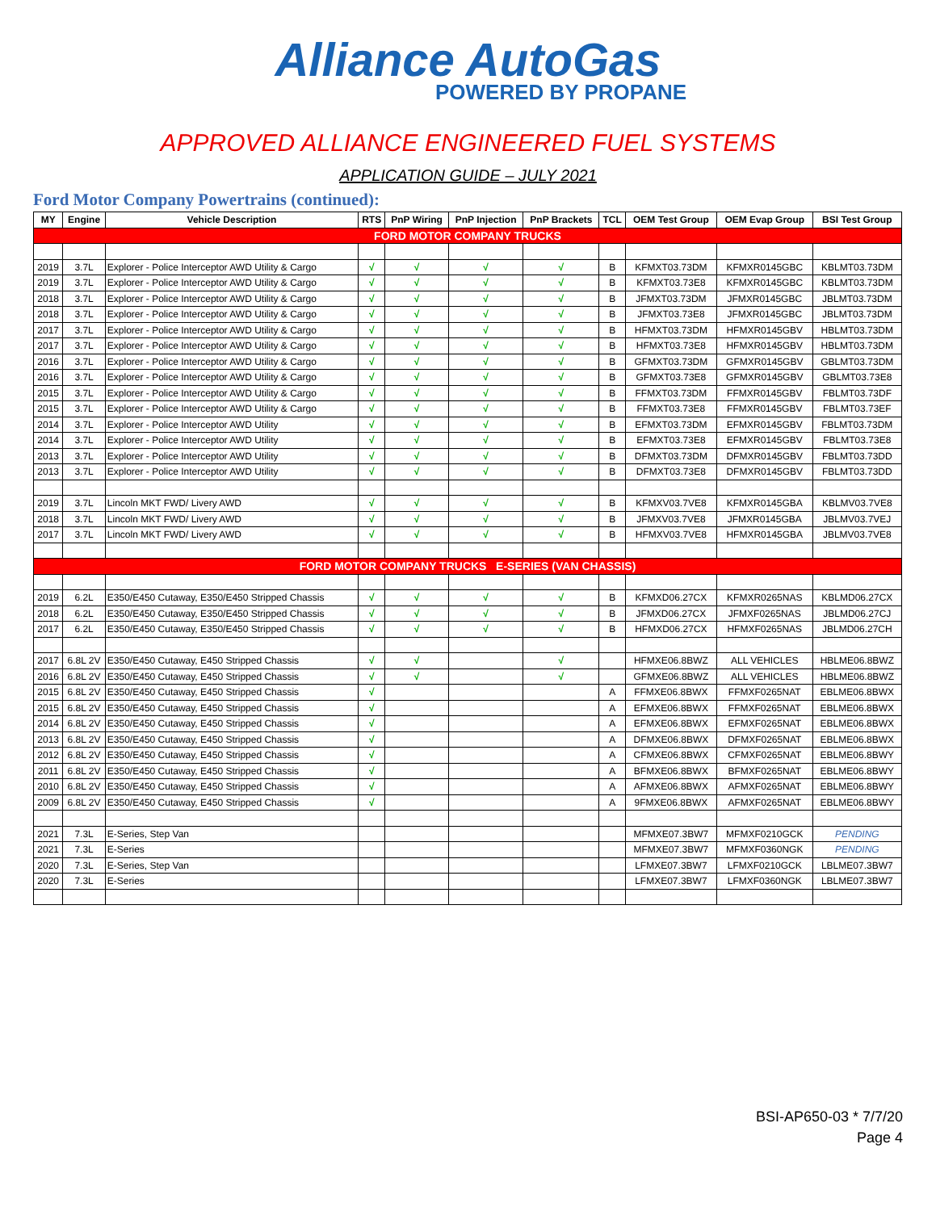Alliance AutoGas
POWERED BY PROPANE
APPROVED ALLIANCE ENGINEERED FUEL SYSTEMS
APPLICATION GUIDE – JULY 2021
Ford Motor Company Powertrains (continued):
| MY | Engine | Vehicle Description | RTS | PnP Wiring | PnP Injection | PnP Brackets | TCL | OEM Test Group | OEM Evap Group | BSI Test Group |
| --- | --- | --- | --- | --- | --- | --- | --- | --- | --- | --- |
| FORD MOTOR COMPANY TRUCKS | | | | | | | | | | |
| 2019 | 3.7L | Explorer - Police Interceptor AWD Utility & Cargo | √ | √ | √ | √ | B | KFMXT03.73DM | KFMXR0145GBC | KBLMT03.73DM |
| 2019 | 3.7L | Explorer - Police Interceptor AWD Utility & Cargo | √ | √ | √ | √ | B | KFMXT03.73E8 | KFMXR0145GBC | KBLMT03.73DM |
| 2018 | 3.7L | Explorer - Police Interceptor AWD Utility & Cargo | √ | √ | √ | √ | B | JFMXT03.73DM | JFMXR0145GBC | JBLMT03.73DM |
| 2018 | 3.7L | Explorer - Police Interceptor AWD Utility & Cargo | √ | √ | √ | √ | B | JFMXT03.73E8 | JFMXR0145GBC | JBLMT03.73DM |
| 2017 | 3.7L | Explorer - Police Interceptor AWD Utility & Cargo | √ | √ | √ | √ | B | HFMXT03.73DM | HFMXR0145GBV | HBLMT03.73DM |
| 2017 | 3.7L | Explorer - Police Interceptor AWD Utility & Cargo | √ | √ | √ | √ | B | HFMXT03.73E8 | HFMXR0145GBV | HBLMT03.73DM |
| 2016 | 3.7L | Explorer - Police Interceptor AWD Utility & Cargo | √ | √ | √ | √ | B | GFMXT03.73DM | GFMXR0145GBV | GBLMT03.73DM |
| 2016 | 3.7L | Explorer - Police Interceptor AWD Utility & Cargo | √ | √ | √ | √ | B | GFMXT03.73E8 | GFMXR0145GBV | GBLMT03.73E8 |
| 2015 | 3.7L | Explorer - Police Interceptor AWD Utility & Cargo | √ | √ | √ | √ | B | FFMXT03.73DM | FFMXR0145GBV | FBLMT03.73DF |
| 2015 | 3.7L | Explorer - Police Interceptor AWD Utility & Cargo | √ | √ | √ | √ | B | FFMXT03.73E8 | FFMXR0145GBV | FBLMT03.73EF |
| 2014 | 3.7L | Explorer - Police Interceptor AWD Utility | √ | √ | √ | √ | B | EFMXT03.73DM | EFMXR0145GBV | FBLMT03.73DM |
| 2014 | 3.7L | Explorer - Police Interceptor AWD Utility | √ | √ | √ | √ | B | EFMXT03.73E8 | EFMXR0145GBV | FBLMT03.73E8 |
| 2013 | 3.7L | Explorer - Police Interceptor AWD Utility | √ | √ | √ | √ | B | DFMXT03.73DM | DFMXR0145GBV | FBLMT03.73DD |
| 2013 | 3.7L | Explorer - Police Interceptor AWD Utility | √ | √ | √ | √ | B | DFMXT03.73E8 | DFMXR0145GBV | FBLMT03.73DD |
| 2019 | 3.7L | Lincoln MKT FWD/ Livery AWD | √ | √ | √ | √ | B | KFMXV03.7VE8 | KFMXR0145GBA | KBLMV03.7VE8 |
| 2018 | 3.7L | Lincoln MKT FWD/ Livery AWD | √ | √ | √ | √ | B | JFMXV03.7VE8 | JFMXR0145GBA | JBLMV03.7VEJ |
| 2017 | 3.7L | Lincoln MKT FWD/ Livery AWD | √ | √ | √ | √ | B | HFMXV03.7VE8 | HFMXR0145GBA | JBLMV03.7VE8 |
| FORD MOTOR COMPANY TRUCKS E-SERIES (VAN CHASSIS) | | | | | | | | | | |
| 2019 | 6.2L | E350/E450 Cutaway, E350/E450 Stripped Chassis | √ | √ | √ | √ | B | KFMXD06.27CX | KFMXR0265NAS | KBLMD06.27CX |
| 2018 | 6.2L | E350/E450 Cutaway, E350/E450 Stripped Chassis | √ | √ | √ | √ | B | JFMXD06.27CX | JFMXF0265NAS | JBLMD06.27CJ |
| 2017 | 6.2L | E350/E450 Cutaway, E350/E450 Stripped Chassis | √ | √ | √ | √ | B | HFMXD06.27CX | HFMXF0265NAS | JBLMD06.27CH |
| 2017 | 6.8L 2V | E350/E450 Cutaway, E450 Stripped Chassis | √ | √ | | √ | | HFMXE06.8BWZ | ALL VEHICLES | HBLME06.8BWZ |
| 2016 | 6.8L 2V | E350/E450 Cutaway, E450 Stripped Chassis | √ | √ | | √ | | GFMXE06.8BWZ | ALL VEHICLES | HBLME06.8BWZ |
| 2015 | 6.8L 2V | E350/E450 Cutaway, E450 Stripped Chassis | √ | | | | A | FFMXE06.8BWX | FFMXF0265NAT | EBLME06.8BWX |
| 2015 | 6.8L 2V | E350/E450 Cutaway, E450 Stripped Chassis | √ | | | | A | EFMXE06.8BWX | FFMXF0265NAT | EBLME06.8BWX |
| 2014 | 6.8L 2V | E350/E450 Cutaway, E450 Stripped Chassis | √ | | | | A | EFMXE06.8BWX | EFMXF0265NAT | EBLME06.8BWX |
| 2013 | 6.8L 2V | E350/E450 Cutaway, E450 Stripped Chassis | √ | | | | A | DFMXE06.8BWX | DFMXF0265NAT | EBLME06.8BWX |
| 2012 | 6.8L 2V | E350/E450 Cutaway, E450 Stripped Chassis | √ | | | | A | CFMXE06.8BWX | CFMXF0265NAT | EBLME06.8BWY |
| 2011 | 6.8L 2V | E350/E450 Cutaway, E450 Stripped Chassis | √ | | | | A | BFMXE06.8BWX | BFMXF0265NAT | EBLME06.8BWY |
| 2010 | 6.8L 2V | E350/E450 Cutaway, E450 Stripped Chassis | √ | | | | A | AFMXE06.8BWX | AFMXF0265NAT | EBLME06.8BWY |
| 2009 | 6.8L 2V | E350/E450 Cutaway, E450 Stripped Chassis | √ | | | | A | 9FMXE06.8BWX | AFMXF0265NAT | EBLME06.8BWY |
| 2021 | 7.3L | E-Series, Step Van | | | | | | MFMXE07.3BW7 | MFMXF0210GCK | PENDING |
| 2021 | 7.3L | E-Series | | | | | | MFMXE07.3BW7 | MFMXF0360NGK | PENDING |
| 2020 | 7.3L | E-Series, Step Van | | | | | | LFMXE07.3BW7 | LFMXF0210GCK | LBLME07.3BW7 |
| 2020 | 7.3L | E-Series | | | | | | LFMXE07.3BW7 | LFMXF0360NGK | LBLME07.3BW7 |
BSI-AP650-03 * 7/7/20
Page 4